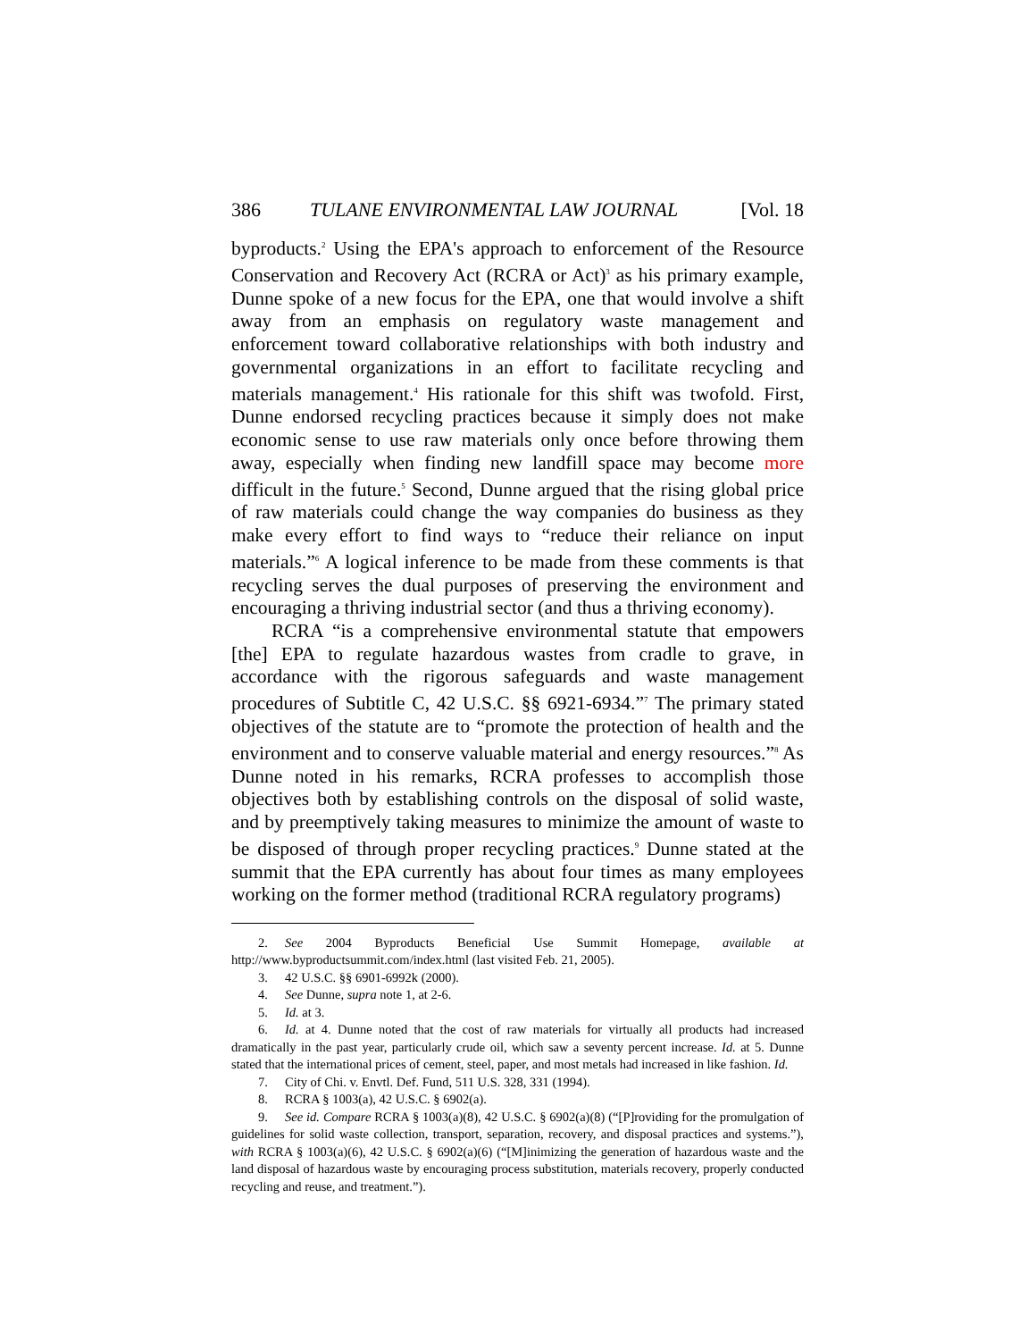386 TULANE ENVIRONMENTAL LAW JOURNAL [Vol. 18
byproducts.<sup>2</sup> Using the EPA's approach to enforcement of the Resource Conservation and Recovery Act (RCRA or Act)<sup>3</sup> as his primary example, Dunne spoke of a new focus for the EPA, one that would involve a shift away from an emphasis on regulatory waste management and enforcement toward collaborative relationships with both industry and governmental organizations in an effort to facilitate recycling and materials management.<sup>4</sup> His rationale for this shift was twofold. First, Dunne endorsed recycling practices because it simply does not make economic sense to use raw materials only once before throwing them away, especially when finding new landfill space may become more difficult in the future.<sup>5</sup> Second, Dunne argued that the rising global price of raw materials could change the way companies do business as they make every effort to find ways to “reduce their reliance on input materials.”<sup>6</sup> A logical inference to be made from these comments is that recycling serves the dual purposes of preserving the environment and encouraging a thriving industrial sector (and thus a thriving economy).
RCRA “is a comprehensive environmental statute that empowers [the] EPA to regulate hazardous wastes from cradle to grave, in accordance with the rigorous safeguards and waste management procedures of Subtitle C, 42 U.S.C. §§ 6921-6934.”<sup>7</sup> The primary stated objectives of the statute are to “promote the protection of health and the environment and to conserve valuable material and energy resources.”<sup>8</sup> As Dunne noted in his remarks, RCRA professes to accomplish those objectives both by establishing controls on the disposal of solid waste, and by preemptively taking measures to minimize the amount of waste to be disposed of through proper recycling practices.<sup>9</sup> Dunne stated at the summit that the EPA currently has about four times as many employees working on the former method (traditional RCRA regulatory programs)
2. See 2004 Byproducts Beneficial Use Summit Homepage, available at http://www.byproductsummit.com/index.html (last visited Feb. 21, 2005).
3. 42 U.S.C. §§ 6901-6992k (2000).
4. See Dunne, supra note 1, at 2-6.
5. Id. at 3.
6. Id. at 4. Dunne noted that the cost of raw materials for virtually all products had increased dramatically in the past year, particularly crude oil, which saw a seventy percent increase. Id. at 5. Dunne stated that the international prices of cement, steel, paper, and most metals had increased in like fashion. Id.
7. City of Chi. v. Envtl. Def. Fund, 511 U.S. 328, 331 (1994).
8. RCRA § 1003(a), 42 U.S.C. § 6902(a).
9. See id. Compare RCRA § 1003(a)(8), 42 U.S.C. § 6902(a)(8) (“[P]roviding for the promulgation of guidelines for solid waste collection, transport, separation, recovery, and disposal practices and systems.”), with RCRA § 1003(a)(6), 42 U.S.C. § 6902(a)(6) (“[M]inimizing the generation of hazardous waste and the land disposal of hazardous waste by encouraging process substitution, materials recovery, properly conducted recycling and reuse, and treatment.”).